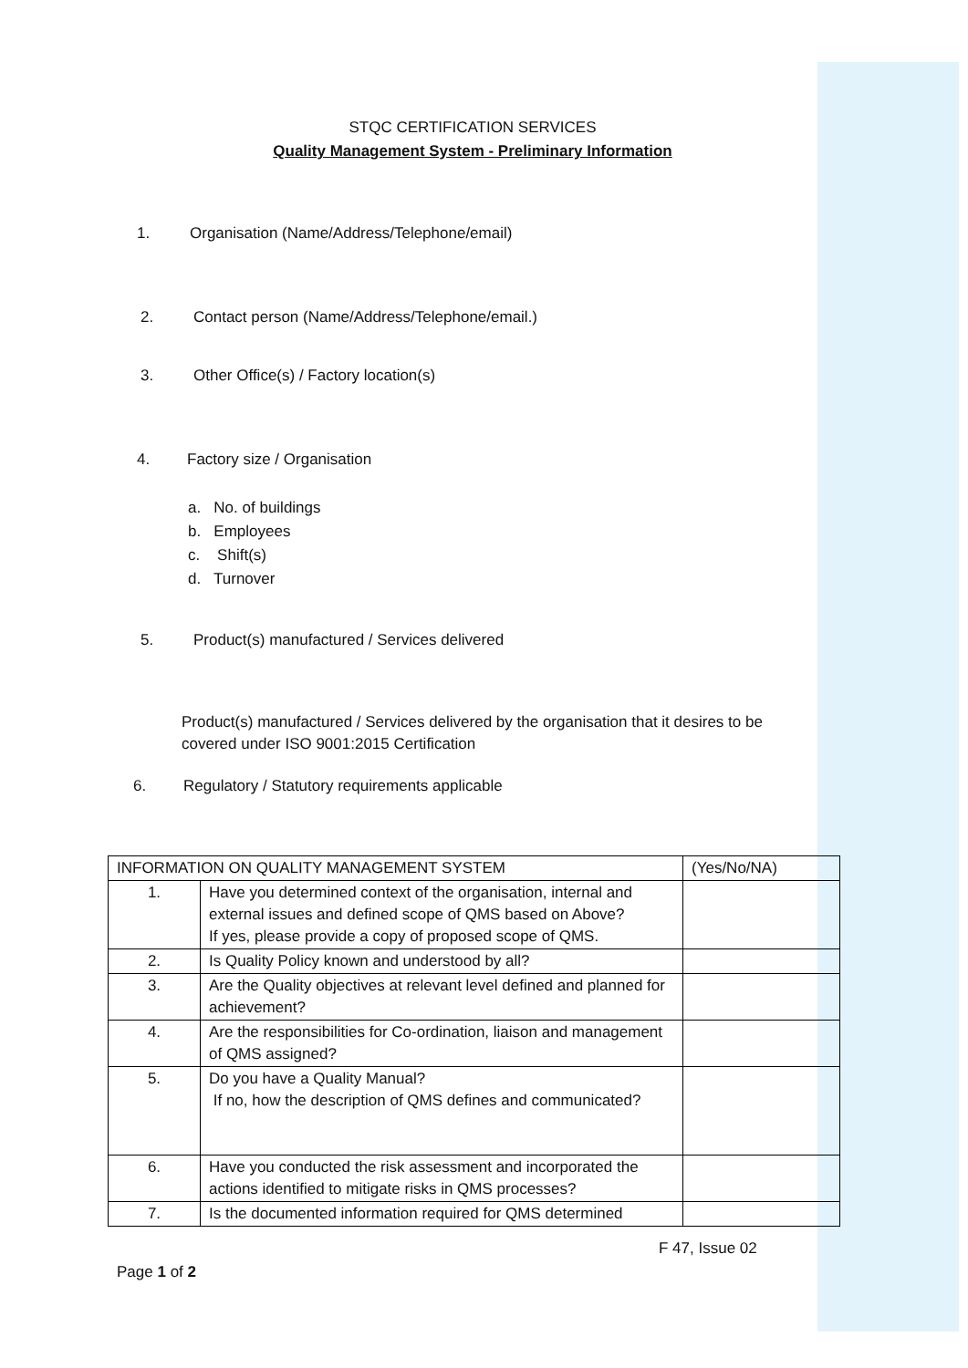STQC CERTIFICATION SERVICES
Quality Management System - Preliminary Information
1. Organisation (Name/Address/Telephone/email)
2. Contact person (Name/Address/Telephone/email.)
3. Other Office(s) / Factory location(s)
4. Factory size / Organisation
a. No. of buildings
b. Employees
c. Shift(s)
d. Turnover
5. Product(s) manufactured / Services delivered
Product(s) manufactured / Services delivered by the organisation that it desires to be covered under ISO 9001:2015 Certification
6. Regulatory / Statutory requirements applicable
| INFORMATION ON QUALITY MANAGEMENT SYSTEM | | (Yes/No/NA) |
| --- | --- | --- |
| 1. | Have you determined context of the organisation, internal and external issues and defined scope of QMS based on Above? If yes, please provide a copy of proposed scope of QMS. | |
| 2. | Is Quality Policy known and understood by all? | |
| 3. | Are the Quality objectives at relevant level defined and planned for achievement? | |
| 4. | Are the responsibilities for Co-ordination, liaison and management of QMS assigned? | |
| 5. | Do you have a Quality Manual? If no, how the description of QMS defines and communicated? | |
| 6. | Have you conducted the risk assessment and incorporated the actions identified to mitigate risks in QMS processes? | |
| 7. | Is the documented information required for QMS determined | |
F 47, Issue 02
Page 1 of 2